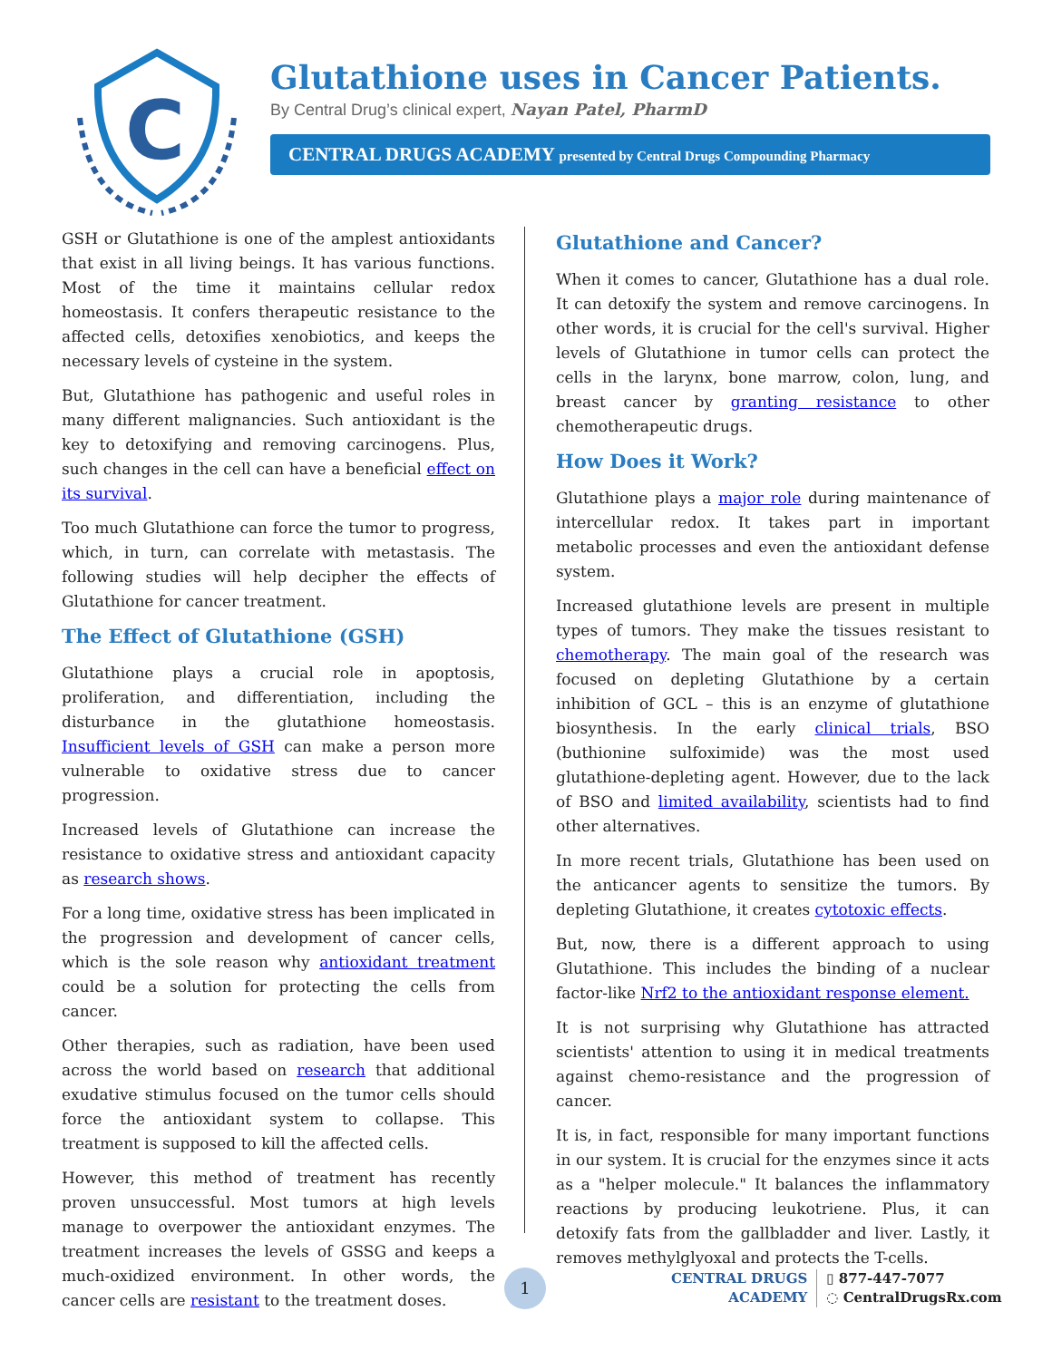C
Glutathione uses in Cancer Patients.
By Central Drug’s clinical expert, Nayan Patel, PharmD
CENTRAL DRUGS ACADEMY presented by Central Drugs Compounding Pharmacy
GSH or Glutathione is one of the amplest antioxidants that exist in all living beings. It has various functions. Most of the time it maintains cellular redox homeostasis. It confers therapeutic resistance to the affected cells, detoxifies xenobiotics, and keeps the necessary levels of cysteine in the system.
But, Glutathione has pathogenic and useful roles in many different malignancies. Such antioxidant is the key to detoxifying and removing carcinogens. Plus, such changes in the cell can have a beneficial effect on its survival.
Too much Glutathione can force the tumor to progress, which, in turn, can correlate with metastasis. The following studies will help decipher the effects of Glutathione for cancer treatment.
The Effect of Glutathione (GSH)
Glutathione plays a crucial role in apoptosis, proliferation, and differentiation, including the disturbance in the glutathione homeostasis. Insufficient levels of GSH can make a person more vulnerable to oxidative stress due to cancer progression.
Increased levels of Glutathione can increase the resistance to oxidative stress and antioxidant capacity as research shows.
For a long time, oxidative stress has been implicated in the progression and development of cancer cells, which is the sole reason why antioxidant treatment could be a solution for protecting the cells from cancer.
Other therapies, such as radiation, have been used across the world based on research that additional exudative stimulus focused on the tumor cells should force the antioxidant system to collapse. This treatment is supposed to kill the affected cells.
However, this method of treatment has recently proven unsuccessful. Most tumors at high levels manage to overpower the antioxidant enzymes. The treatment increases the levels of GSSG and keeps a much-oxidized environment. In other words, the cancer cells are resistant to the treatment doses.
Glutathione and Cancer?
When it comes to cancer, Glutathione has a dual role. It can detoxify the system and remove carcinogens. In other words, it is crucial for the cell's survival. Higher levels of Glutathione in tumor cells can protect the cells in the larynx, bone marrow, colon, lung, and breast cancer by granting resistance to other chemotherapeutic drugs.
How Does it Work?
Glutathione plays a major role during maintenance of intercellular redox. It takes part in important metabolic processes and even the antioxidant defense system.
Increased glutathione levels are present in multiple types of tumors. They make the tissues resistant to chemotherapy. The main goal of the research was focused on depleting Glutathione by a certain inhibition of GCL – this is an enzyme of glutathione biosynthesis. In the early clinical trials, BSO (buthionine sulfoximide) was the most used glutathione-depleting agent. However, due to the lack of BSO and limited availability, scientists had to find other alternatives.
In more recent trials, Glutathione has been used on the anticancer agents to sensitize the tumors. By depleting Glutathione, it creates cytotoxic effects.
But, now, there is a different approach to using Glutathione. This includes the binding of a nuclear factor-like Nrf2 to the antioxidant response element.
It is not surprising why Glutathione has attracted scientists' attention to using it in medical treatments against chemo-resistance and the progression of cancer.
It is, in fact, responsible for many important functions in our system. It is crucial for the enzymes since it acts as a "helper molecule." It balances the inflammatory reactions by producing leukotriene. Plus, it can detoxify fats from the gallbladder and liver. Lastly, it removes methylglyoxal and protects the T-cells.
1
CENTRAL DRUGS
ACADEMY
▯ 877-447-7077
◌ CentralDrugsRx.com